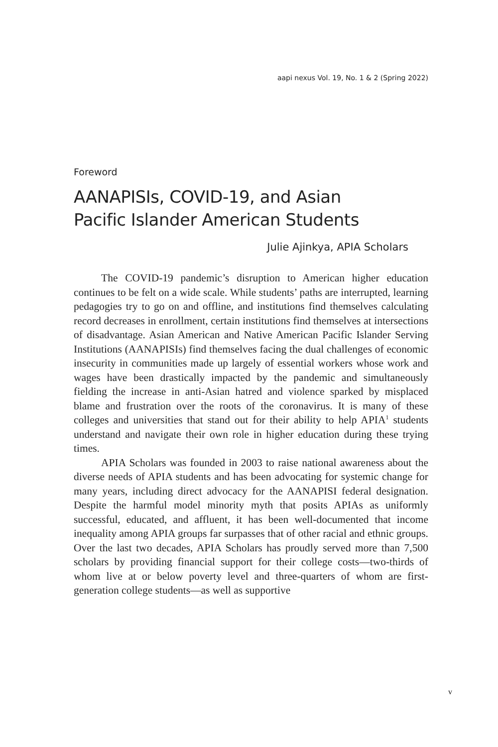aapi nexus Vol. 19, No. 1 & 2 (Spring 2022)
Foreword
AANAPISIs, COVID-19, and Asian
Pacific Islander American Students
Julie Ajinkya, APIA Scholars
The COVID-19 pandemic’s disruption to American higher education continues to be felt on a wide scale. While students’ paths are interrupted, learning pedagogies try to go on and offline, and institutions find themselves calculating record decreases in enrollment, certain institutions find themselves at intersections of disadvantage. Asian American and Native American Pacific Islander Serving Institutions (AANAPISIs) find themselves facing the dual challenges of economic insecurity in communities made up largely of essential workers whose work and wages have been drastically impacted by the pandemic and simultaneously fielding the increase in anti-Asian hatred and violence sparked by misplaced blame and frustration over the roots of the coronavirus. It is many of these colleges and universities that stand out for their ability to help APIA<sup>1</sup> students understand and navigate their own role in higher education during these trying times.
APIA Scholars was founded in 2003 to raise national awareness about the diverse needs of APIA students and has been advocating for systemic change for many years, including direct advocacy for the AANAPISI federal designation. Despite the harmful model minority myth that posits APIAs as uniformly successful, educated, and affluent, it has been well-documented that income inequality among APIA groups far surpasses that of other racial and ethnic groups. Over the last two decades, APIA Scholars has proudly served more than 7,500 scholars by providing financial support for their college costs—two-thirds of whom live at or below poverty level and three-quarters of whom are first-generation college students—as well as supportive
v